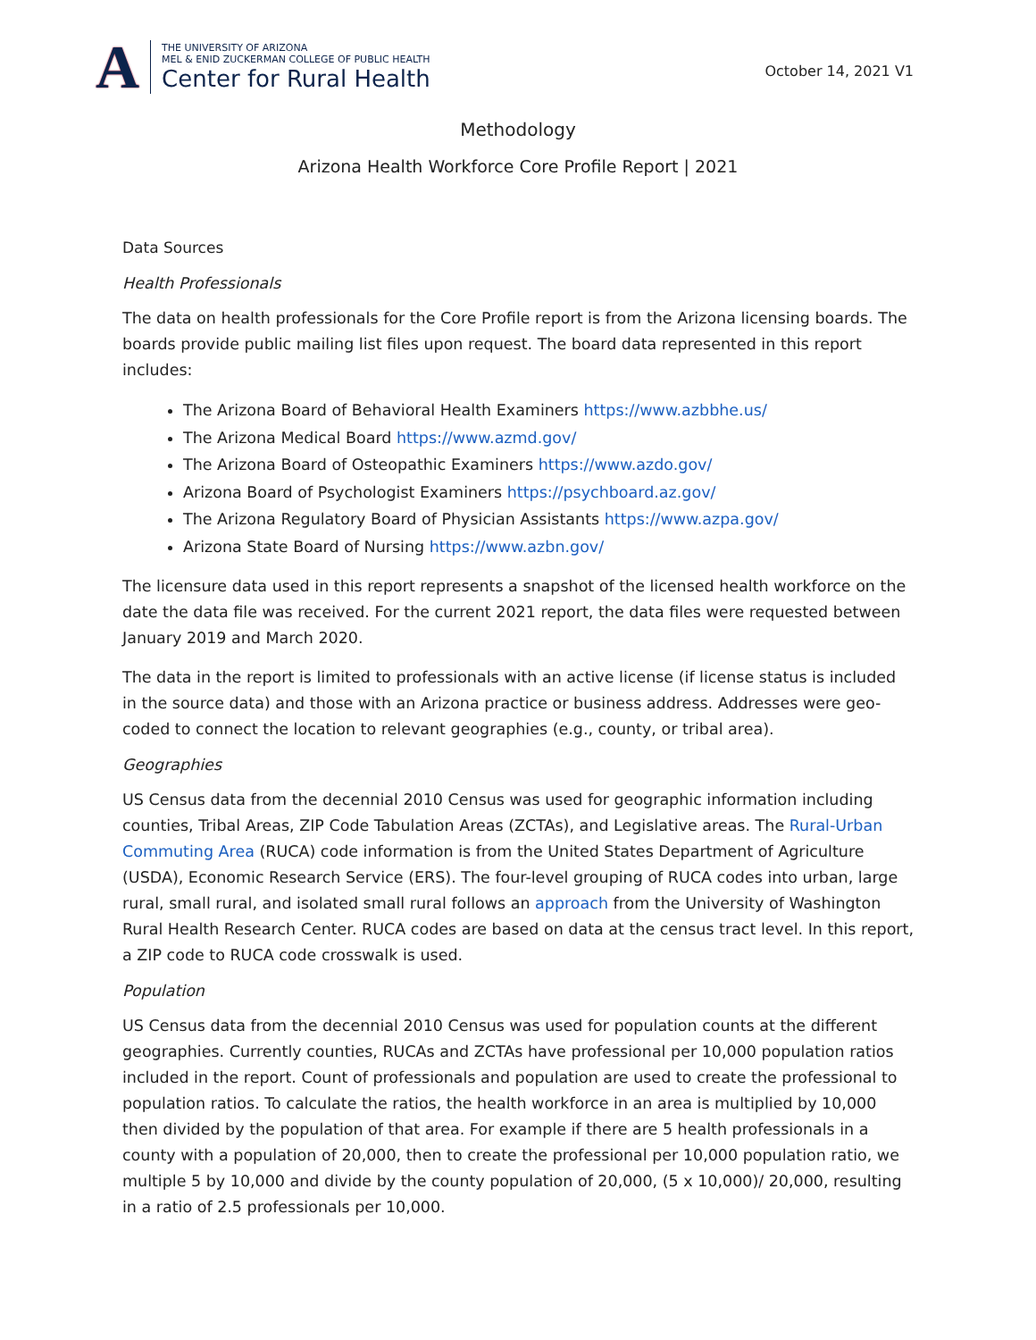A
THE UNIVERSITY OF ARIZONA
MEL & ENID ZUCKERMAN COLLEGE OF PUBLIC HEALTH
Center for Rural Health
October 14, 2021 V1
Methodology
Arizona Health Workforce Core Profile Report | 2021
Data Sources
Health Professionals
The data on health professionals for the Core Profile report is from the Arizona licensing boards. The boards provide public mailing list files upon request. The board data represented in this report includes:
The Arizona Board of Behavioral Health Examiners https://www.azbbhe.us/
The Arizona Medical Board https://www.azmd.gov/
The Arizona Board of Osteopathic Examiners https://www.azdo.gov/
Arizona Board of Psychologist Examiners https://psychboard.az.gov/
The Arizona Regulatory Board of Physician Assistants https://www.azpa.gov/
Arizona State Board of Nursing https://www.azbn.gov/
The licensure data used in this report represents a snapshot of the licensed health workforce on the date the data file was received. For the current 2021 report, the data files were requested between January 2019 and March 2020.
The data in the report is limited to professionals with an active license (if license status is included in the source data) and those with an Arizona practice or business address. Addresses were geo-coded to connect the location to relevant geographies (e.g., county, or tribal area).
Geographies
US Census data from the decennial 2010 Census was used for geographic information including counties, Tribal Areas, ZIP Code Tabulation Areas (ZCTAs), and Legislative areas. The Rural-Urban Commuting Area (RUCA) code information is from the United States Department of Agriculture (USDA), Economic Research Service (ERS). The four-level grouping of RUCA codes into urban, large rural, small rural, and isolated small rural follows an approach from the University of Washington Rural Health Research Center. RUCA codes are based on data at the census tract level. In this report, a ZIP code to RUCA code crosswalk is used.
Population
US Census data from the decennial 2010 Census was used for population counts at the different geographies. Currently counties, RUCAs and ZCTAs have professional per 10,000 population ratios included in the report. Count of professionals and population are used to create the professional to population ratios. To calculate the ratios, the health workforce in an area is multiplied by 10,000 then divided by the population of that area. For example if there are 5 health professionals in a county with a population of 20,000, then to create the professional per 10,000 population ratio, we multiple 5 by 10,000 and divide by the county population of 20,000, (5 x 10,000)/ 20,000, resulting in a ratio of 2.5 professionals per 10,000.